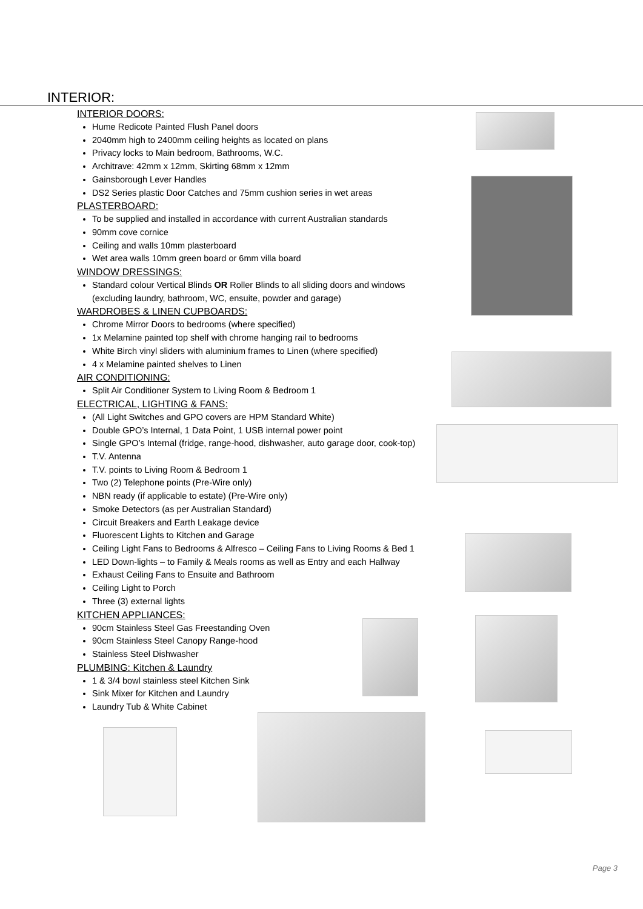INTERIOR:
INTERIOR DOORS:
Hume Redicote Painted Flush Panel doors
2040mm high to 2400mm ceiling heights as located on plans
Privacy locks to Main bedroom, Bathrooms, W.C.
Architrave: 42mm x 12mm, Skirting 68mm x 12mm
Gainsborough Lever Handles
DS2 Series plastic Door Catches and 75mm cushion series in wet areas
PLASTERBOARD:
To be supplied and installed in accordance with current Australian standards
90mm cove cornice
Ceiling and walls 10mm plasterboard
Wet area walls 10mm green board or 6mm villa board
WINDOW DRESSINGS:
Standard colour Vertical Blinds OR Roller Blinds to all sliding doors and windows (excluding laundry, bathroom, WC, ensuite, powder and garage)
WARDROBES & LINEN CUPBOARDS:
Chrome Mirror Doors to bedrooms (where specified)
1x Melamine painted top shelf with chrome hanging rail to bedrooms
White Birch vinyl sliders with aluminium frames to Linen (where specified)
4 x Melamine painted shelves to Linen
AIR CONDITIONING:
Split Air Conditioner System to Living Room & Bedroom 1
ELECTRICAL, LIGHTING & FANS:
(All Light Switches and GPO covers are HPM Standard White)
Double GPO’s Internal, 1 Data Point, 1 USB internal power point
Single GPO’s Internal (fridge, range-hood, dishwasher, auto garage door, cook-top)
T.V. Antenna
T.V. points to Living Room & Bedroom 1
Two (2) Telephone points (Pre-Wire only)
NBN ready (if applicable to estate) (Pre-Wire only)
Smoke Detectors (as per Australian Standard)
Circuit Breakers and Earth Leakage device
Fluorescent Lights to Kitchen and Garage
Ceiling Light Fans to Bedrooms & Alfresco – Ceiling Fans to Living Rooms & Bed 1
LED Down-lights – to Family & Meals rooms as well as Entry and each Hallway
Exhaust Ceiling Fans to Ensuite and Bathroom
Ceiling Light to Porch
Three (3) external lights
KITCHEN APPLIANCES:
90cm Stainless Steel Gas Freestanding Oven
90cm Stainless Steel Canopy Range-hood
Stainless Steel Dishwasher
PLUMBING: Kitchen & Laundry
1 & 3/4 bowl stainless steel Kitchen Sink
Sink Mixer for Kitchen and Laundry
Laundry Tub & White Cabinet
Page 3